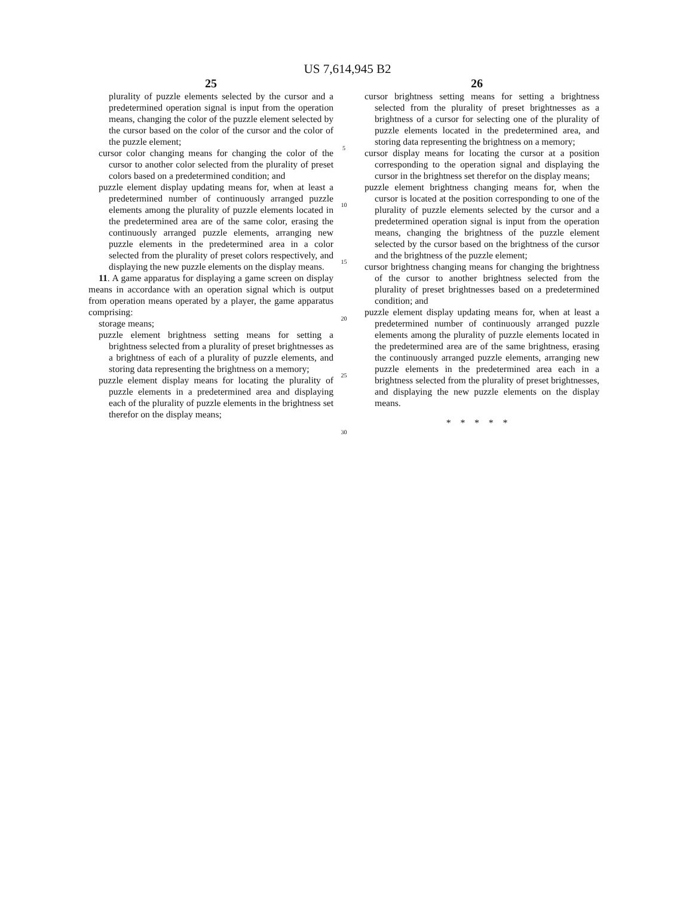US 7,614,945 B2
25
plurality of puzzle elements selected by the cursor and a predetermined operation signal is input from the operation means, changing the color of the puzzle element selected by the cursor based on the color of the cursor and the color of the puzzle element;
cursor color changing means for changing the color of the cursor to another color selected from the plurality of preset colors based on a predetermined condition; and
puzzle element display updating means for, when at least a predetermined number of continuously arranged puzzle elements among the plurality of puzzle elements located in the predetermined area are of the same color, erasing the continuously arranged puzzle elements, arranging new puzzle elements in the predetermined area in a color selected from the plurality of preset colors respectively, and displaying the new puzzle elements on the display means.
11. A game apparatus for displaying a game screen on display means in accordance with an operation signal which is output from operation means operated by a player, the game apparatus comprising:
storage means;
puzzle element brightness setting means for setting a brightness selected from a plurality of preset brightnesses as a brightness of each of a plurality of puzzle elements, and storing data representing the brightness on a memory;
puzzle element display means for locating the plurality of puzzle elements in a predetermined area and displaying each of the plurality of puzzle elements in the brightness set therefor on the display means;
5
10
15
20
25
30
26
cursor brightness setting means for setting a brightness selected from the plurality of preset brightnesses as a brightness of a cursor for selecting one of the plurality of puzzle elements located in the predetermined area, and storing data representing the brightness on a memory;
cursor display means for locating the cursor at a position corresponding to the operation signal and displaying the cursor in the brightness set therefor on the display means;
puzzle element brightness changing means for, when the cursor is located at the position corresponding to one of the plurality of puzzle elements selected by the cursor and a predetermined operation signal is input from the operation means, changing the brightness of the puzzle element selected by the cursor based on the brightness of the cursor and the brightness of the puzzle element;
cursor brightness changing means for changing the brightness of the cursor to another brightness selected from the plurality of preset brightnesses based on a predetermined condition; and
puzzle element display updating means for, when at least a predetermined number of continuously arranged puzzle elements among the plurality of puzzle elements located in the predetermined area are of the same brightness, erasing the continuously arranged puzzle elements, arranging new puzzle elements in the predetermined area each in a brightness selected from the plurality of preset brightnesses, and displaying the new puzzle elements on the display means.
* * * * *